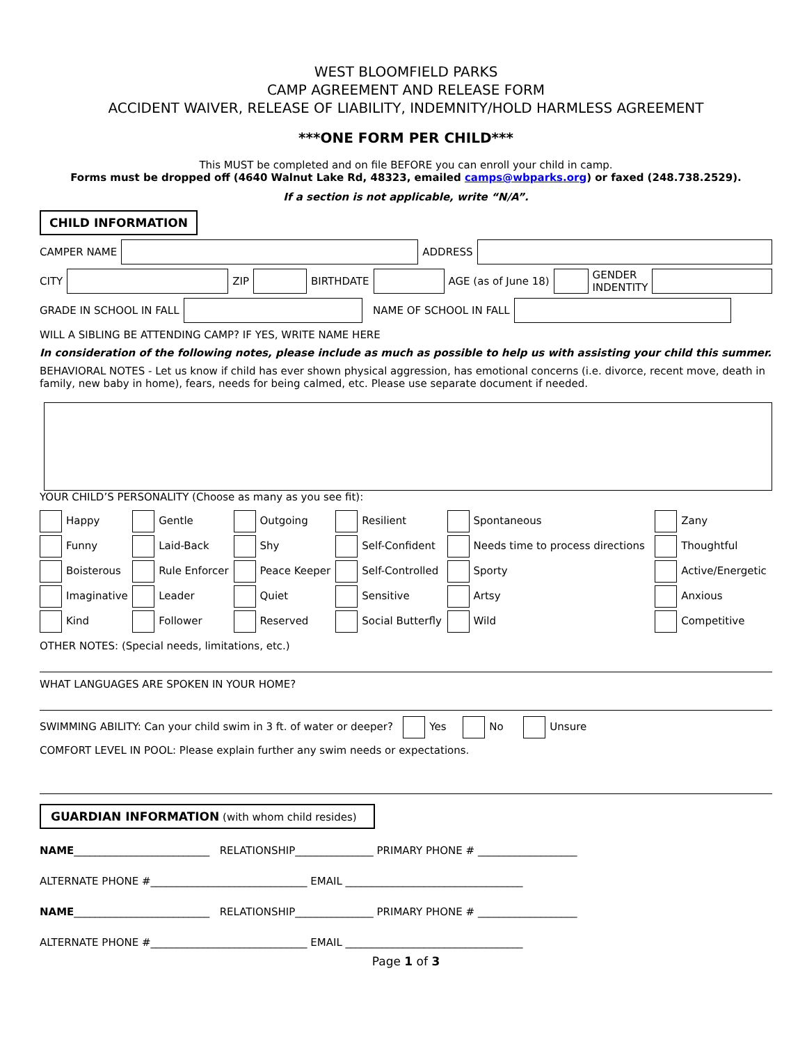WEST BLOOMFIELD PARKS
CAMP AGREEMENT AND RELEASE FORM
ACCIDENT WAIVER, RELEASE OF LIABILITY, INDEMNITY/HOLD HARMLESS AGREEMENT
***ONE FORM PER CHILD***
This MUST be completed and on file BEFORE you can enroll your child in camp.
Forms must be dropped off (4640 Walnut Lake Rd, 48323, emailed camps@wbparks.org) or faxed (248.738.2529).
If a section is not applicable, write “N/A”.
CHILD INFORMATION
CAMPER NAME
ADDRESS
CITY
ZIP
BIRTHDATE
AGE (as of June 18)
GENDER
INDENTITY
GRADE IN SCHOOL IN FALL
NAME OF SCHOOL IN FALL
WILL A SIBLING BE ATTENDING CAMP? IF YES, WRITE NAME HERE
In consideration of the following notes, please include as much as possible to help us with assisting your child this summer.
BEHAVIORAL NOTES - Let us know if child has ever shown physical aggression, has emotional concerns (i.e. divorce, recent move, death in family, new baby in home), fears, needs for being calmed, etc. Please use separate document if needed.
YOUR CHILD’S PERSONALITY (Choose as many as you see fit):
| Happy | Gentle | Outgoing | Resilient | Spontaneous | Zany |
| Funny | Laid-Back | Shy | Self-Confident | Needs time to process directions | Thoughtful |
| Boisterous | Rule Enforcer | Peace Keeper | Self-Controlled | Sporty | Active/Energetic |
| Imaginative | Leader | Quiet | Sensitive | Artsy | Anxious |
| Kind | Follower | Reserved | Social Butterfly | Wild | Competitive |
OTHER NOTES: (Special needs, limitations, etc.)
WHAT LANGUAGES ARE SPOKEN IN YOUR HOME?
SWIMMING ABILITY: Can your child swim in 3 ft. of water or deeper? Yes No Unsure
COMFORT LEVEL IN POOL: Please explain further any swim needs or expectations.
GUARDIAN INFORMATION (with whom child resides)
NAME__________________________ RELATIONSHIP_______________ PRIMARY PHONE # ___________________
ALTERNATE PHONE #______________________________ EMAIL __________________________________
NAME__________________________ RELATIONSHIP_______________ PRIMARY PHONE # ___________________
ALTERNATE PHONE #______________________________ EMAIL __________________________________
Page 1 of 3